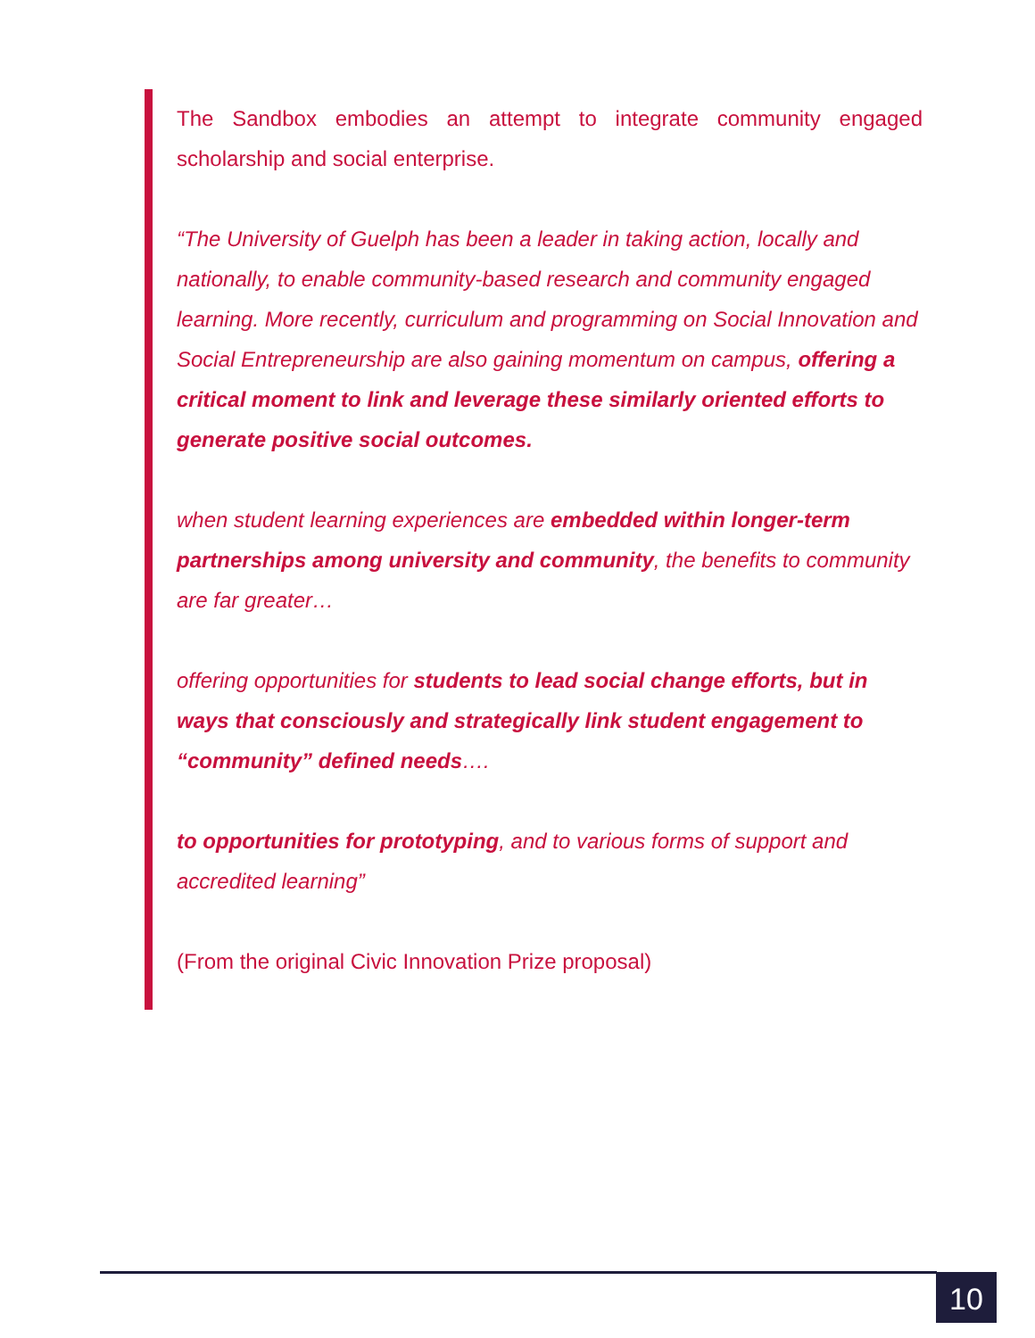The Sandbox embodies an attempt to integrate community engaged scholarship and social enterprise.
“The University of Guelph has been a leader in taking action, locally and nationally, to enable community-based research and community engaged learning. More recently, curriculum and programming on Social Innovation and Social Entrepreneurship are also gaining momentum on campus, offering a critical moment to link and leverage these similarly oriented efforts to generate positive social outcomes.
when student learning experiences are embedded within longer-term partnerships among university and community, the benefits to community are far greater…
offering opportunities for students to lead social change efforts, but in ways that consciously and strategically link student engagement to “community” defined needs….
to opportunities for prototyping, and to various forms of support and accredited learning”
(From the original Civic Innovation Prize proposal)
10